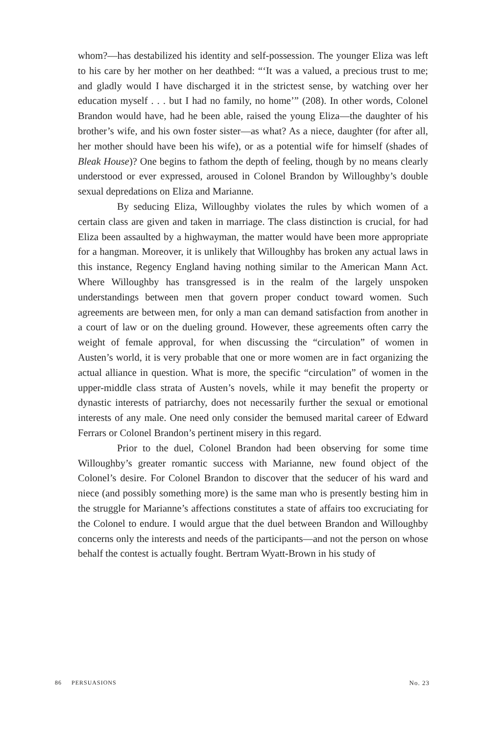whom?—has destabilized his identity and self-possession. The younger Eliza was left to his care by her mother on her deathbed: “‘It was a valued, a precious trust to me; and gladly would I have discharged it in the strictest sense, by watching over her education myself . . . but I had no family, no home’” (208). In other words, Colonel Brandon would have, had he been able, raised the young Eliza—the daughter of his brother’s wife, and his own foster sister—as what? As a niece, daughter (for after all, her mother should have been his wife), or as a potential wife for himself (shades of Bleak House)? One begins to fathom the depth of feeling, though by no means clearly understood or ever expressed, aroused in Colonel Brandon by Willoughby’s double sexual depredations on Eliza and Marianne.
By seducing Eliza, Willoughby violates the rules by which women of a certain class are given and taken in marriage. The class distinction is crucial, for had Eliza been assaulted by a highwayman, the matter would have been more appropriate for a hangman. Moreover, it is unlikely that Willoughby has broken any actual laws in this instance, Regency England having nothing similar to the American Mann Act. Where Willoughby has transgressed is in the realm of the largely unspoken understandings between men that govern proper conduct toward women. Such agreements are between men, for only a man can demand satisfaction from another in a court of law or on the dueling ground. However, these agreements often carry the weight of female approval, for when discussing the “circulation” of women in Austen’s world, it is very probable that one or more women are in fact organizing the actual alliance in question. What is more, the specific “circulation” of women in the upper-middle class strata of Austen’s novels, while it may benefit the property or dynastic interests of patriarchy, does not necessarily further the sexual or emotional interests of any male. One need only consider the bemused marital career of Edward Ferrars or Colonel Brandon’s pertinent misery in this regard.
Prior to the duel, Colonel Brandon had been observing for some time Willoughby’s greater romantic success with Marianne, new found object of the Colonel’s desire. For Colonel Brandon to discover that the seducer of his ward and niece (and possibly something more) is the same man who is presently besting him in the struggle for Marianne’s affections constitutes a state of affairs too excruciating for the Colonel to endure. I would argue that the duel between Brandon and Willoughby concerns only the interests and needs of the participants—and not the person on whose behalf the contest is actually fought. Bertram Wyatt-Brown in his study of
86 PERSUASIONS No. 23